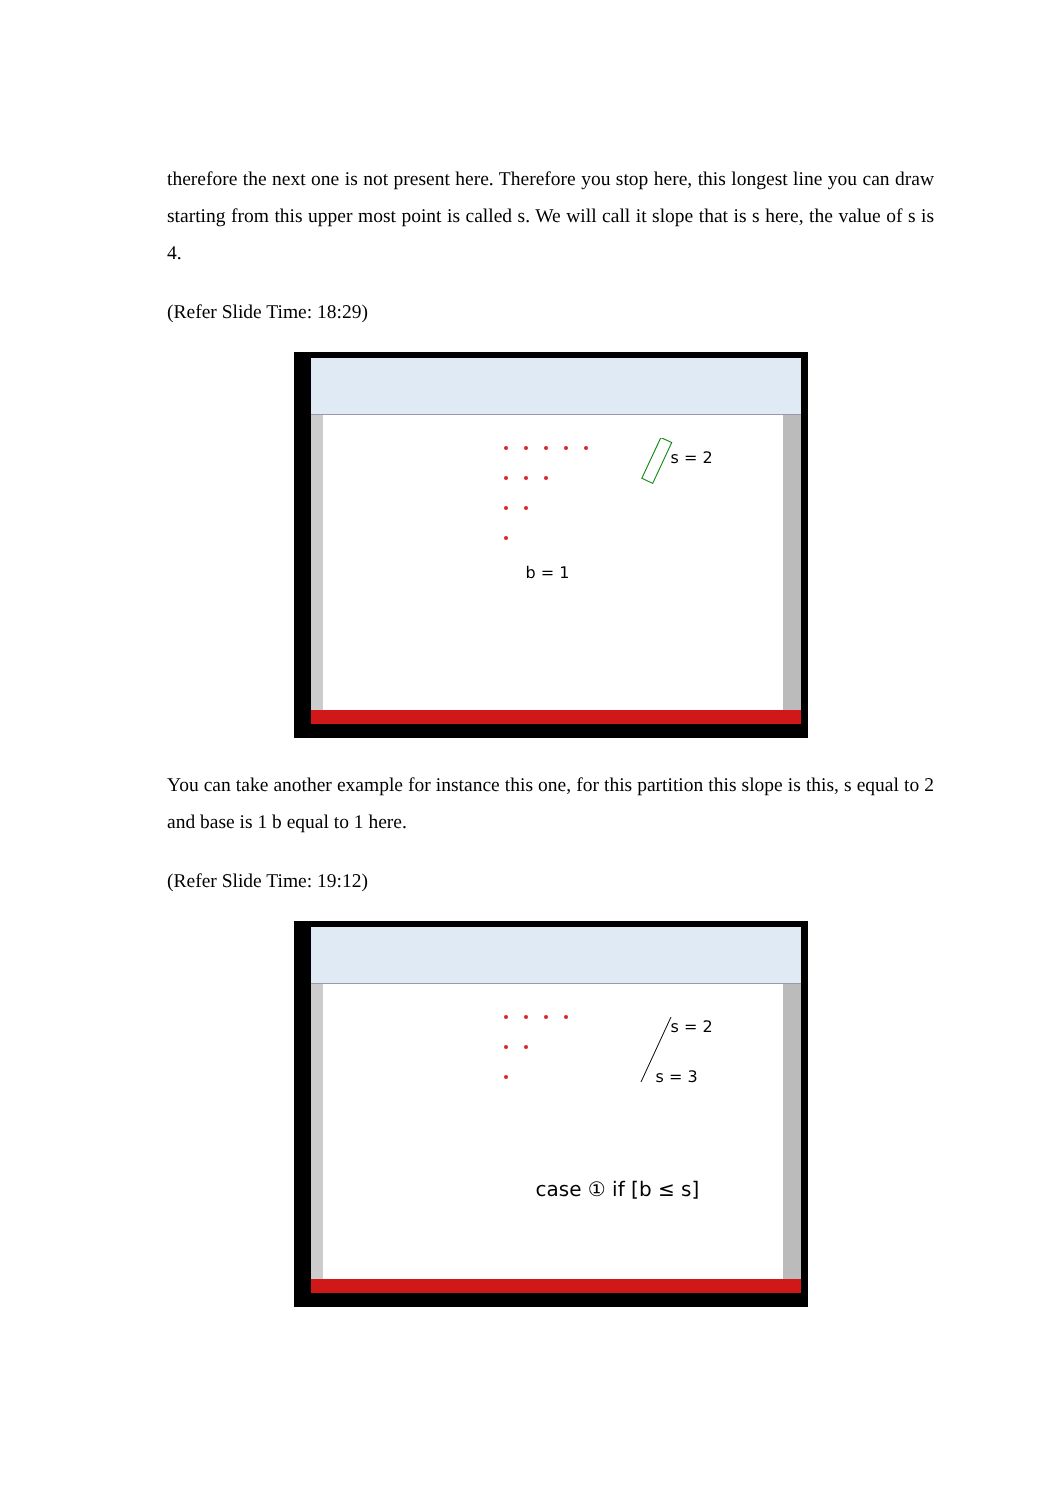therefore the next one is not present here. Therefore you stop here, this longest line you can draw starting from this upper most point is called s. We will call it slope that is s here, the value of s is 4.
(Refer Slide Time: 18:29)
s = 2
b = 1
You can take another example for instance this one, for this partition this slope is this, s equal to 2 and base is 1 b equal to 1 here.
(Refer Slide Time: 19:12)
s = 2
s = 3
case ① if [b ≤ s]